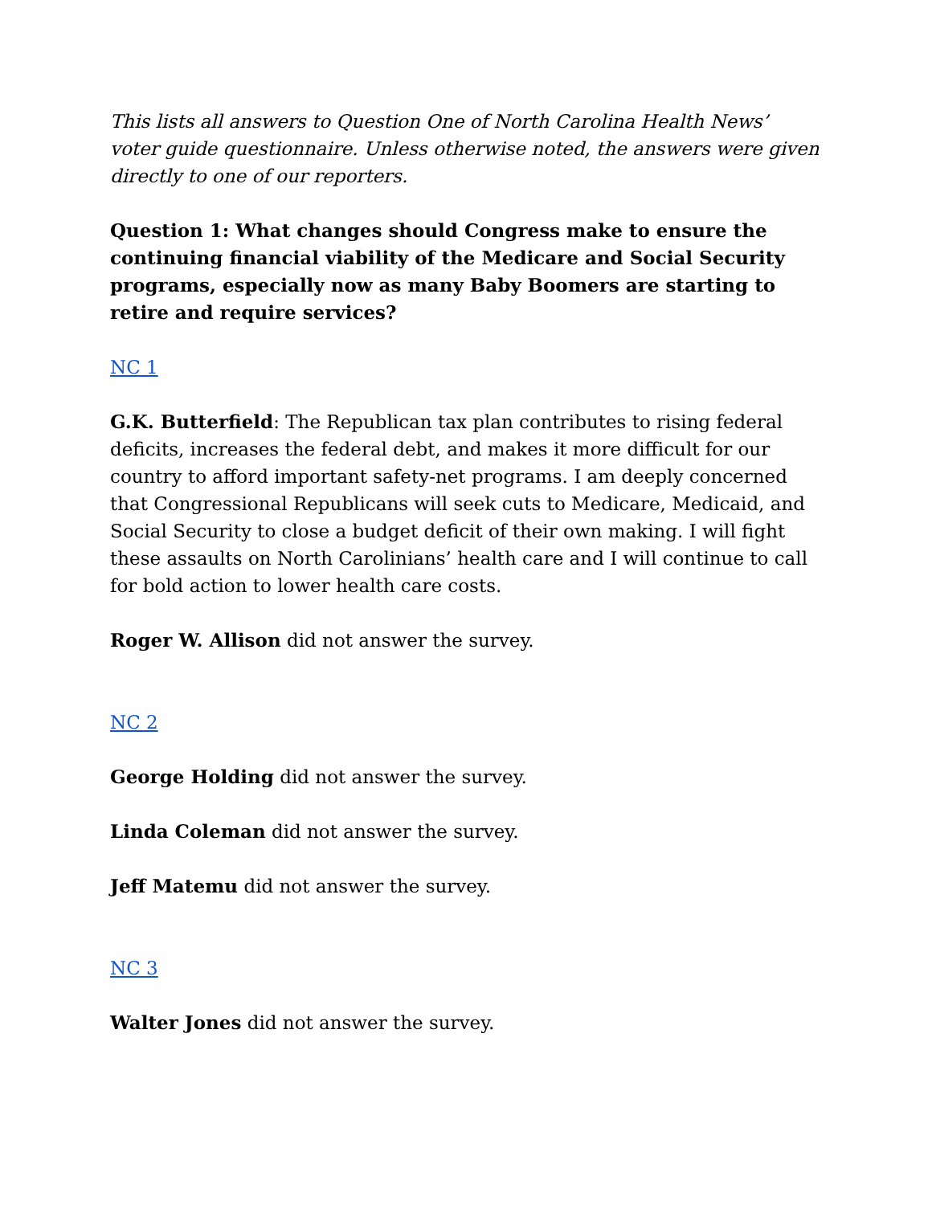This lists all answers to Question One of North Carolina Health News’ voter guide questionnaire. Unless otherwise noted, the answers were given directly to one of our reporters.
Question 1: What changes should Congress make to ensure the continuing financial viability of the Medicare and Social Security programs, especially now as many Baby Boomers are starting to retire and require services?
NC 1
G.K. Butterfield: The Republican tax plan contributes to rising federal deficits, increases the federal debt, and makes it more difficult for our country to afford important safety-net programs. I am deeply concerned that Congressional Republicans will seek cuts to Medicare, Medicaid, and Social Security to close a budget deficit of their own making. I will fight these assaults on North Carolinians’ health care and I will continue to call for bold action to lower health care costs.
Roger W. Allison did not answer the survey.
NC 2
George Holding did not answer the survey.
Linda Coleman did not answer the survey.
Jeff Matemu did not answer the survey.
NC 3
Walter Jones did not answer the survey.